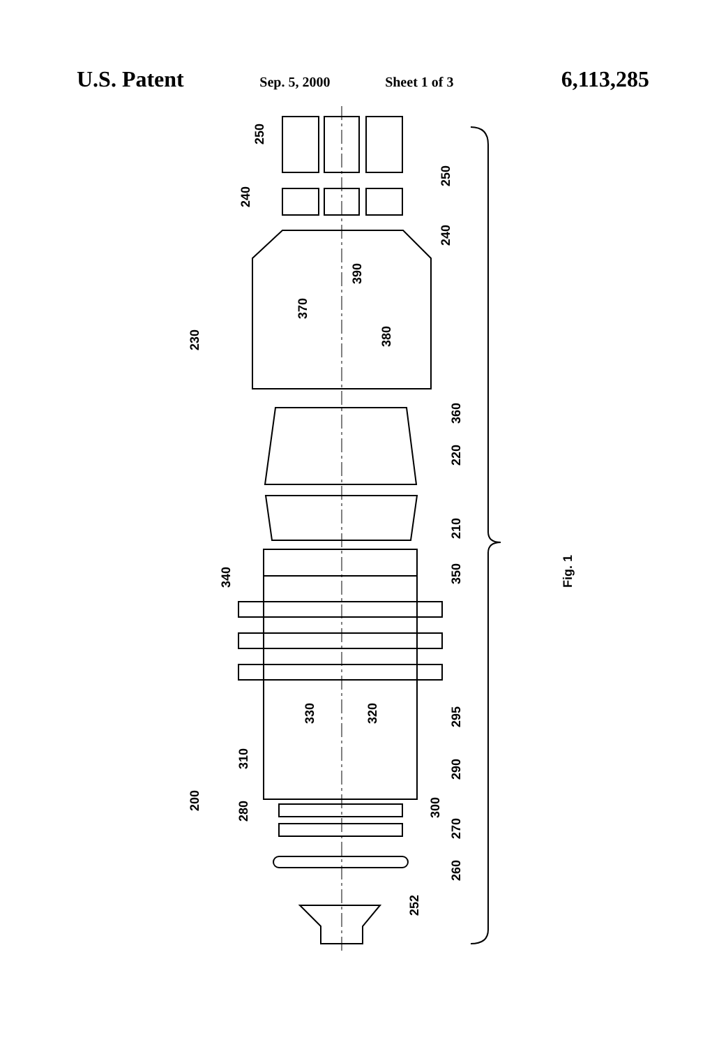U.S. Patent Sep. 5, 2000 Sheet 1 of 3 6,113,285
250
250
240
240
390
370
230
380
360
220
210
340
350
330
320
295
310
290
200
280
300
270
260
252
Fig. 1